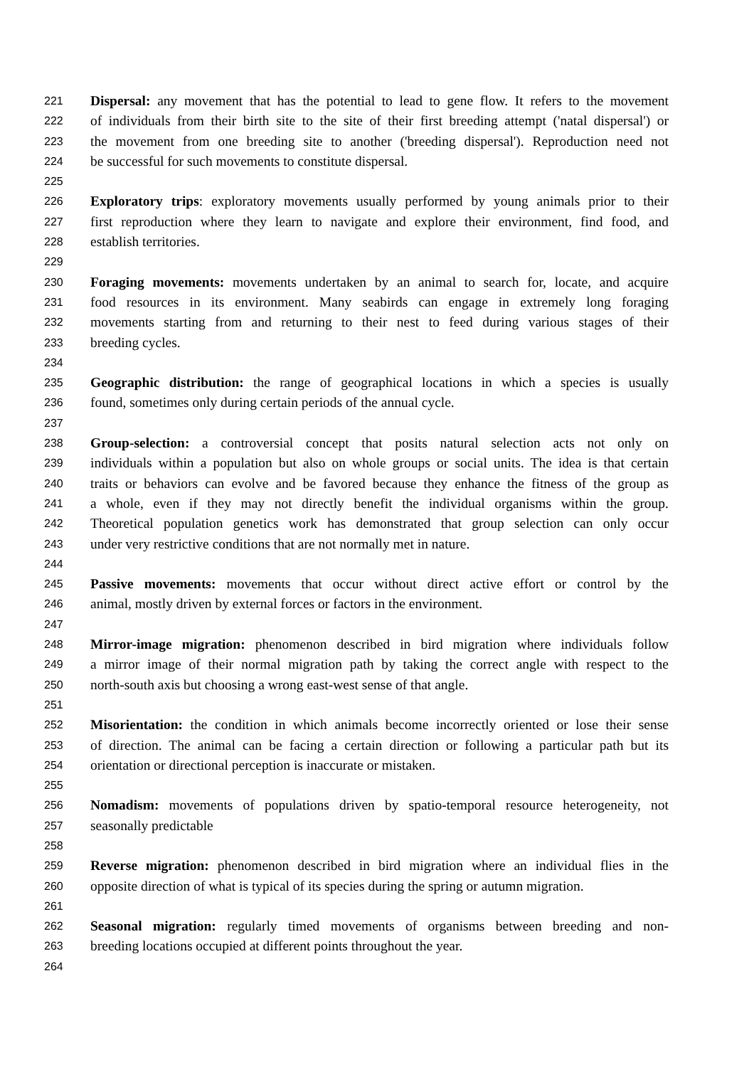221 Dispersal: any movement that has the potential to lead to gene flow. It refers to the movement
222 of individuals from their birth site to the site of their first breeding attempt ('natal dispersal') or
223 the movement from one breeding site to another ('breeding dispersal'). Reproduction need not
224 be successful for such movements to constitute dispersal.
225
226 Exploratory trips: exploratory movements usually performed by young animals prior to their
227 first reproduction where they learn to navigate and explore their environment, find food, and
228 establish territories.
229
230 Foraging movements: movements undertaken by an animal to search for, locate, and acquire
231 food resources in its environment. Many seabirds can engage in extremely long foraging
232 movements starting from and returning to their nest to feed during various stages of their
233 breeding cycles.
234
235 Geographic distribution: the range of geographical locations in which a species is usually
236 found, sometimes only during certain periods of the annual cycle.
237
238 Group-selection: a controversial concept that posits natural selection acts not only on
239 individuals within a population but also on whole groups or social units. The idea is that certain
240 traits or behaviors can evolve and be favored because they enhance the fitness of the group as
241 a whole, even if they may not directly benefit the individual organisms within the group.
242 Theoretical population genetics work has demonstrated that group selection can only occur
243 under very restrictive conditions that are not normally met in nature.
244
245 Passive movements: movements that occur without direct active effort or control by the
246 animal, mostly driven by external forces or factors in the environment.
247
248 Mirror-image migration: phenomenon described in bird migration where individuals follow
249 a mirror image of their normal migration path by taking the correct angle with respect to the
250 north-south axis but choosing a wrong east-west sense of that angle.
251
252 Misorientation: the condition in which animals become incorrectly oriented or lose their sense
253 of direction. The animal can be facing a certain direction or following a particular path but its
254 orientation or directional perception is inaccurate or mistaken.
255
256 Nomadism: movements of populations driven by spatio-temporal resource heterogeneity, not
257 seasonally predictable
258
259 Reverse migration: phenomenon described in bird migration where an individual flies in the
260 opposite direction of what is typical of its species during the spring or autumn migration.
261
262 Seasonal migration: regularly timed movements of organisms between breeding and non-
263 breeding locations occupied at different points throughout the year.
264